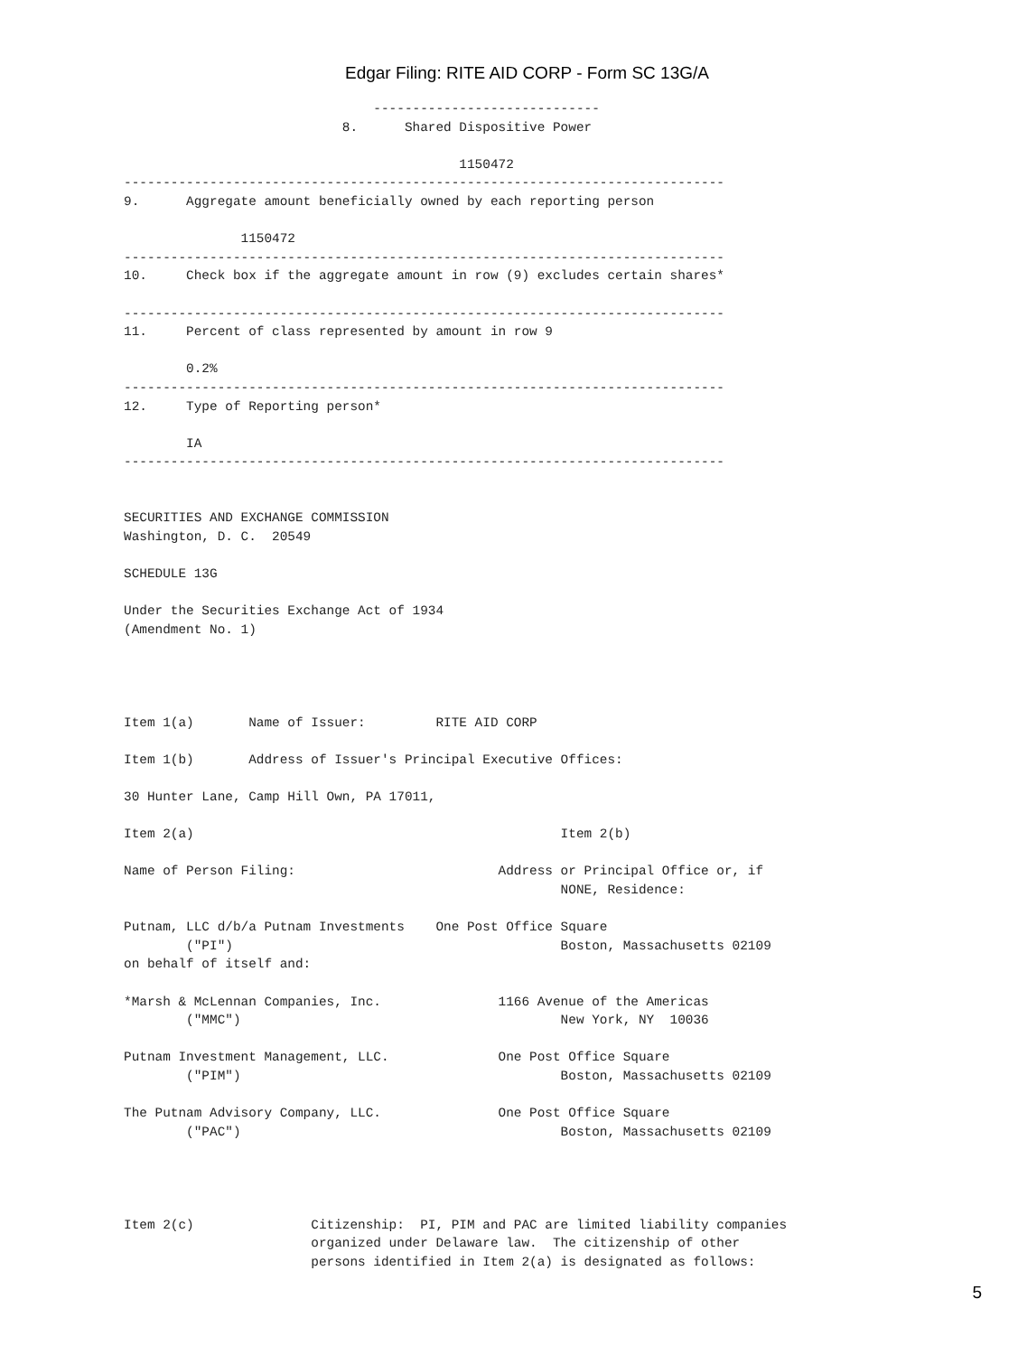Edgar Filing: RITE AID CORP - Form SC 13G/A
                                -----------------------------
                            8.      Shared Dispositive Power

                                           1150472
-----------------------------------------------------------------------------
9.      Aggregate amount beneficially owned by each reporting person

               1150472
-----------------------------------------------------------------------------
10.     Check box if the aggregate amount in row (9) excludes certain shares*

-----------------------------------------------------------------------------
11.     Percent of class represented by amount in row 9

        0.2%
-----------------------------------------------------------------------------
12.     Type of Reporting person*

        IA
-----------------------------------------------------------------------------


SECURITIES AND EXCHANGE COMMISSION
Washington, D. C.  20549

SCHEDULE 13G

Under the Securities Exchange Act of 1934
(Amendment No. 1)




Item 1(a)       Name of Issuer:         RITE AID CORP

Item 1(b)       Address of Issuer's Principal Executive Offices:

30 Hunter Lane, Camp Hill Own, PA 17011,

Item 2(a)                                               Item 2(b)

Name of Person Filing:                          Address or Principal Office or, if
                                                        NONE, Residence:

Putnam, LLC d/b/a Putnam Investments    One Post Office Square
        ("PI")                                          Boston, Massachusetts 02109
on behalf of itself and:

*Marsh & McLennan Companies, Inc.               1166 Avenue of the Americas
        ("MMC")                                         New York, NY  10036

Putnam Investment Management, LLC.              One Post Office Square
        ("PIM")                                         Boston, Massachusetts 02109

The Putnam Advisory Company, LLC.               One Post Office Square
        ("PAC")                                         Boston, Massachusetts 02109




Item 2(c)               Citizenship:  PI, PIM and PAC are limited liability companies
                        organized under Delaware law.  The citizenship of other
                        persons identified in Item 2(a) is designated as follows:
5